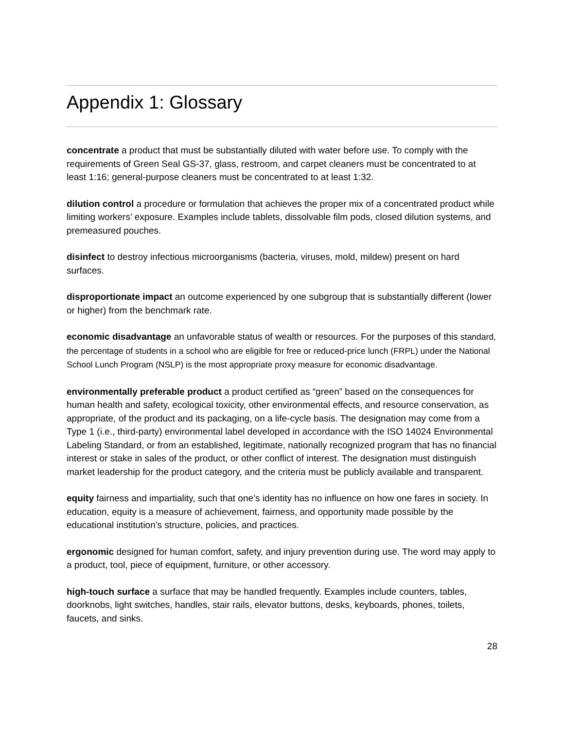Appendix 1: Glossary
concentrate a product that must be substantially diluted with water before use. To comply with the requirements of Green Seal GS-37, glass, restroom, and carpet cleaners must be concentrated to at least 1:16; general-purpose cleaners must be concentrated to at least 1:32.
dilution control a procedure or formulation that achieves the proper mix of a concentrated product while limiting workers’ exposure. Examples include tablets, dissolvable film pods, closed dilution systems, and premeasured pouches.
disinfect to destroy infectious microorganisms (bacteria, viruses, mold, mildew) present on hard surfaces.
disproportionate impact an outcome experienced by one subgroup that is substantially different (lower or higher) from the benchmark rate.
economic disadvantage an unfavorable status of wealth or resources. For the purposes of this standard, the percentage of students in a school who are eligible for free or reduced-price lunch (FRPL) under the National School Lunch Program (NSLP) is the most appropriate proxy measure for economic disadvantage.
environmentally preferable product a product certified as “green” based on the consequences for human health and safety, ecological toxicity, other environmental effects, and resource conservation, as appropriate, of the product and its packaging, on a life-cycle basis. The designation may come from a Type 1 (i.e., third-party) environmental label developed in accordance with the ISO 14024 Environmental Labeling Standard, or from an established, legitimate, nationally recognized program that has no financial interest or stake in sales of the product, or other conflict of interest. The designation must distinguish market leadership for the product category, and the criteria must be publicly available and transparent.
equity fairness and impartiality, such that one’s identity has no influence on how one fares in society. In education, equity is a measure of achievement, fairness, and opportunity made possible by the educational institution’s structure, policies, and practices.
ergonomic designed for human comfort, safety, and injury prevention during use. The word may apply to a product, tool, piece of equipment, furniture, or other accessory.
high-touch surface a surface that may be handled frequently. Examples include counters, tables, doorknobs, light switches, handles, stair rails, elevator buttons, desks, keyboards, phones, toilets, faucets, and sinks.
28